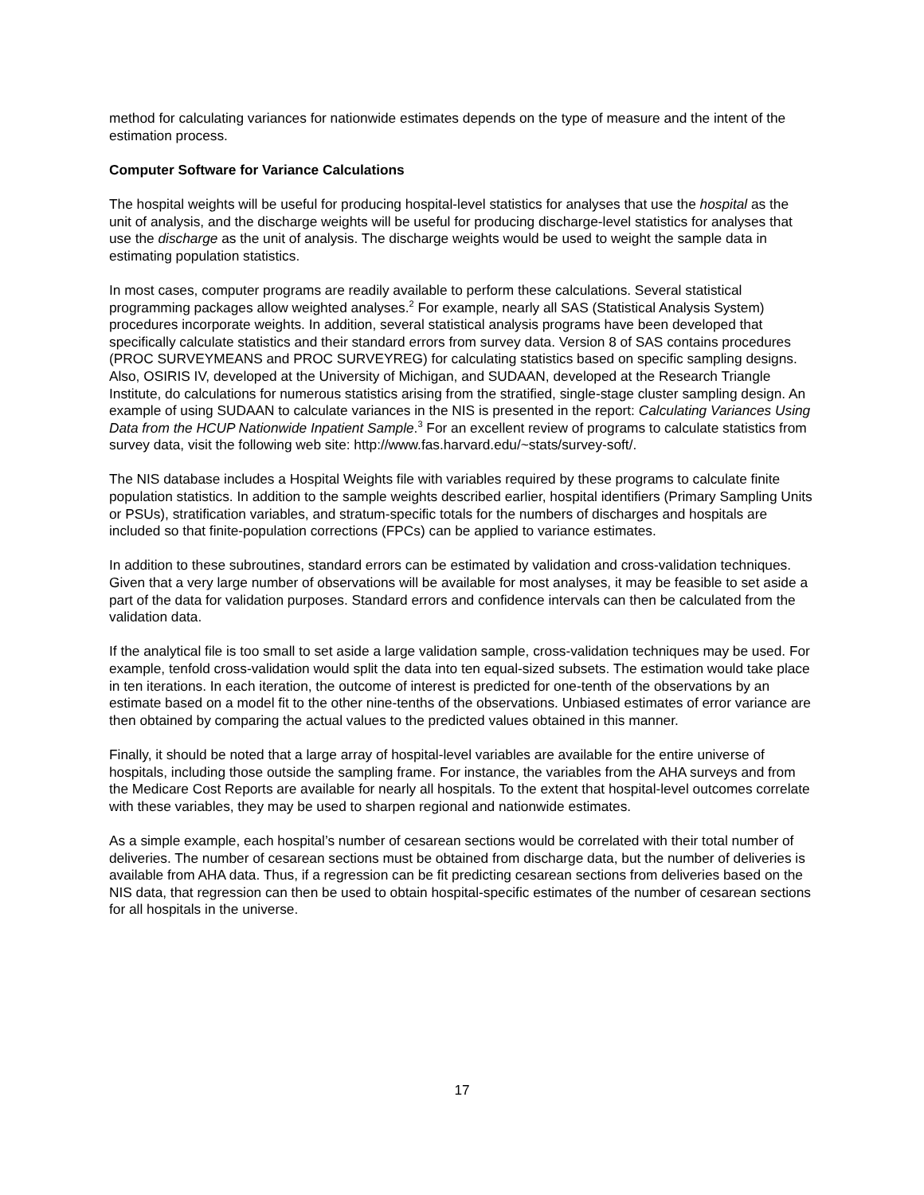method for calculating variances for nationwide estimates depends on the type of measure and the intent of the estimation process.
Computer Software for Variance Calculations
The hospital weights will be useful for producing hospital-level statistics for analyses that use the hospital as the unit of analysis, and the discharge weights will be useful for producing discharge-level statistics for analyses that use the discharge as the unit of analysis. The discharge weights would be used to weight the sample data in estimating population statistics.
In most cases, computer programs are readily available to perform these calculations. Several statistical programming packages allow weighted analyses.<sup>2</sup> For example, nearly all SAS (Statistical Analysis System) procedures incorporate weights. In addition, several statistical analysis programs have been developed that specifically calculate statistics and their standard errors from survey data. Version 8 of SAS contains procedures (PROC SURVEYMEANS and PROC SURVEYREG) for calculating statistics based on specific sampling designs. Also, OSIRIS IV, developed at the University of Michigan, and SUDAAN, developed at the Research Triangle Institute, do calculations for numerous statistics arising from the stratified, single-stage cluster sampling design. An example of using SUDAAN to calculate variances in the NIS is presented in the report: Calculating Variances Using Data from the HCUP Nationwide Inpatient Sample.<sup>3</sup> For an excellent review of programs to calculate statistics from survey data, visit the following web site: http://www.fas.harvard.edu/~stats/survey-soft/.
The NIS database includes a Hospital Weights file with variables required by these programs to calculate finite population statistics. In addition to the sample weights described earlier, hospital identifiers (Primary Sampling Units or PSUs), stratification variables, and stratum-specific totals for the numbers of discharges and hospitals are included so that finite-population corrections (FPCs) can be applied to variance estimates.
In addition to these subroutines, standard errors can be estimated by validation and cross-validation techniques. Given that a very large number of observations will be available for most analyses, it may be feasible to set aside a part of the data for validation purposes. Standard errors and confidence intervals can then be calculated from the validation data.
If the analytical file is too small to set aside a large validation sample, cross-validation techniques may be used. For example, tenfold cross-validation would split the data into ten equal-sized subsets. The estimation would take place in ten iterations. In each iteration, the outcome of interest is predicted for one-tenth of the observations by an estimate based on a model fit to the other nine-tenths of the observations. Unbiased estimates of error variance are then obtained by comparing the actual values to the predicted values obtained in this manner.
Finally, it should be noted that a large array of hospital-level variables are available for the entire universe of hospitals, including those outside the sampling frame. For instance, the variables from the AHA surveys and from the Medicare Cost Reports are available for nearly all hospitals. To the extent that hospital-level outcomes correlate with these variables, they may be used to sharpen regional and nationwide estimates.
As a simple example, each hospital’s number of cesarean sections would be correlated with their total number of deliveries. The number of cesarean sections must be obtained from discharge data, but the number of deliveries is available from AHA data. Thus, if a regression can be fit predicting cesarean sections from deliveries based on the NIS data, that regression can then be used to obtain hospital-specific estimates of the number of cesarean sections for all hospitals in the universe.
17